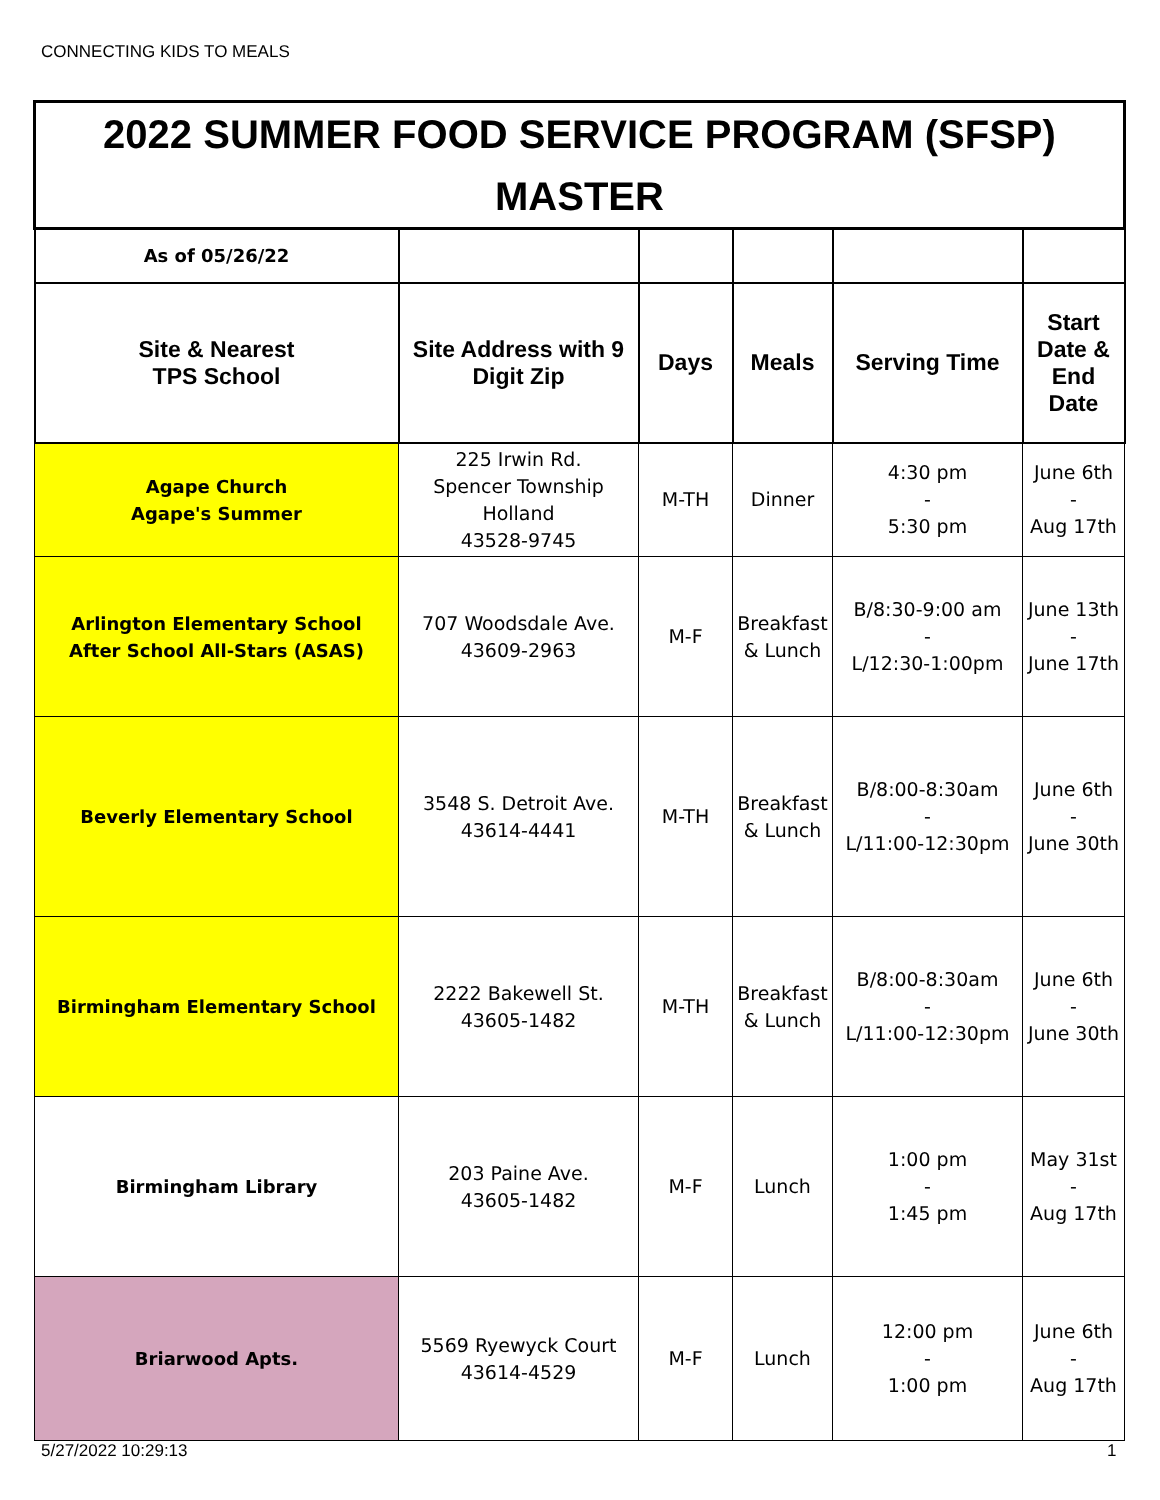CONNECTING KIDS TO MEALS
| 2022 SUMMER FOOD SERVICE PROGRAM (SFSP) MASTER | | | | | |
| As of 05/26/22 | | | | | |
| Site & Nearest TPS School | Site Address with 9 Digit Zip | Days | Meals | Serving Time | Start Date & End Date |
| Agape Church Agape's Summer | 225 Irwin Rd. Spencer Township Holland 43528-9745 | M-TH | Dinner | 4:30 pm - 5:30 pm | June 6th - Aug 17th |
| Arlington Elementary School After School All-Stars (ASAS) | 707 Woodsdale Ave. 43609-2963 | M-F | Breakfast & Lunch | B/8:30-9:00 am - L/12:30-1:00pm | June 13th - June 17th |
| Beverly Elementary School | 3548 S. Detroit Ave. 43614-4441 | M-TH | Breakfast & Lunch | B/8:00-8:30am - L/11:00-12:30pm | June 6th - June 30th |
| Birmingham Elementary School | 2222 Bakewell St. 43605-1482 | M-TH | Breakfast & Lunch | B/8:00-8:30am - L/11:00-12:30pm | June 6th - June 30th |
| Birmingham Library | 203 Paine Ave. 43605-1482 | M-F | Lunch | 1:00 pm - 1:45 pm | May 31st - Aug 17th |
| Briarwood Apts. | 5569 Ryewyck Court 43614-4529 | M-F | Lunch | 12:00 pm - 1:00 pm | June 6th - Aug 17th |
5/27/2022 10:29:13 1